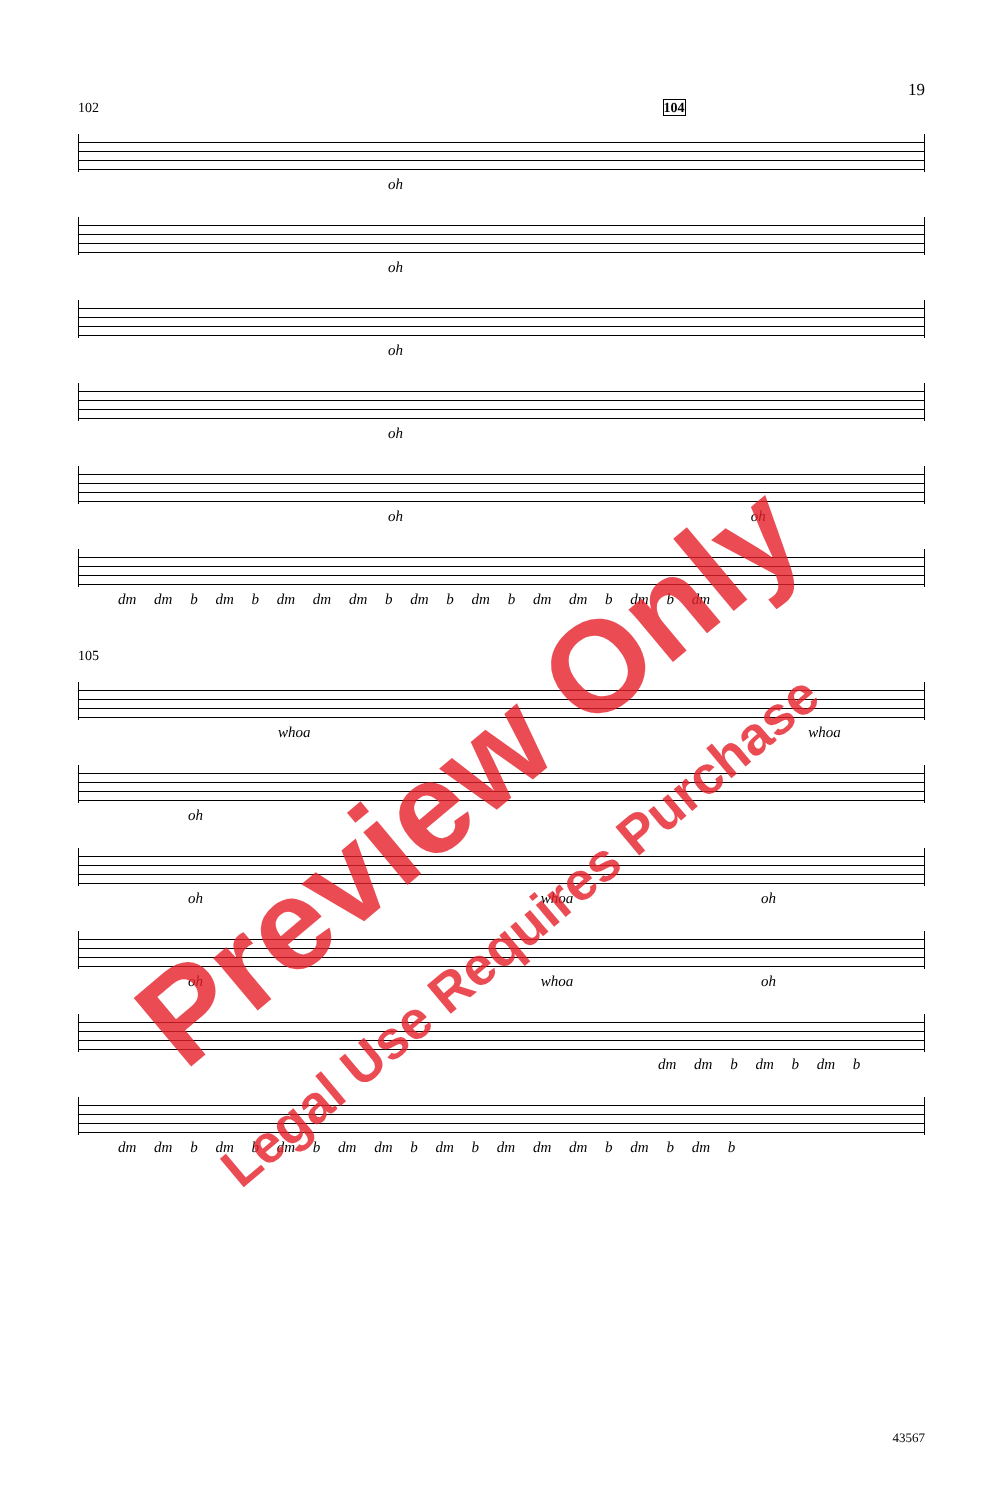19
102 104
oh
oh
oh
oh
oh oh
dm dm b dm b dm dm dm b dm b dm b dm dm b dm b dm
105
whoa whoa
oh
oh whoa oh
oh whoa oh
dm dm b dm b dm b
dm dm b dm b dm b dm dm b dm b dm dm dm b dm b dm b
Preview Only
Legal Use Requires Purchase
43567